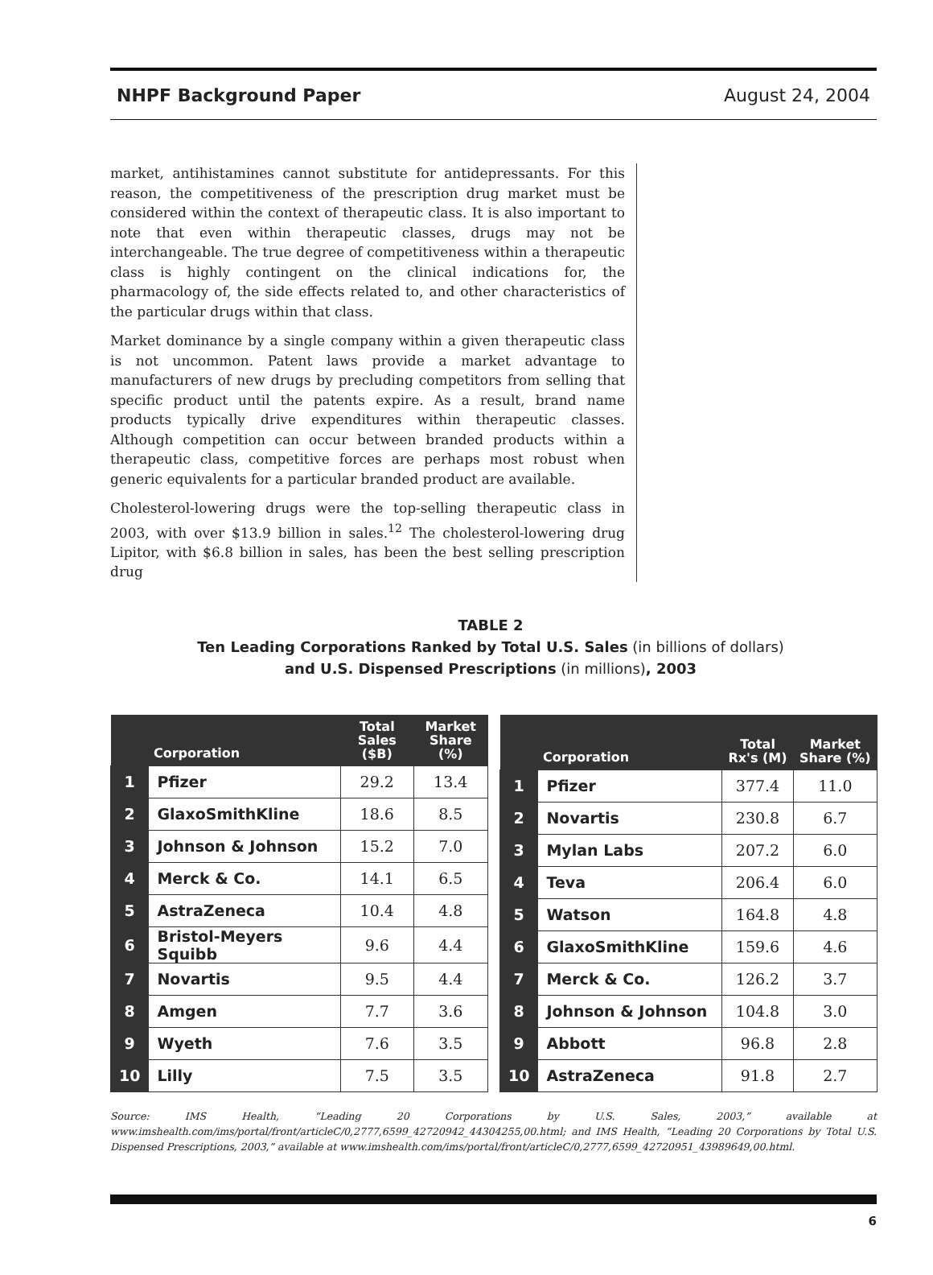NHPF Background Paper August 24, 2004
market, antihistamines cannot substitute for antidepressants. For this reason, the competitiveness of the prescription drug market must be considered within the context of therapeutic class. It is also important to note that even within therapeutic classes, drugs may not be interchangeable. The true degree of competitiveness within a therapeutic class is highly contingent on the clinical indications for, the pharmacology of, the side effects related to, and other characteristics of the particular drugs within that class.
Market dominance by a single company within a given therapeutic class is not uncommon. Patent laws provide a market advantage to manufacturers of new drugs by precluding competitors from selling that specific product until the patents expire. As a result, brand name products typically drive expenditures within therapeutic classes. Although competition can occur between branded products within a therapeutic class, competitive forces are perhaps most robust when generic equivalents for a particular branded product are available.
Cholesterol-lowering drugs were the top-selling therapeutic class in 2003, with over $13.9 billion in sales.<sup>12</sup> The cholesterol-lowering drug Lipitor, with $6.8 billion in sales, has been the best selling prescription drug
TABLE 2
Ten Leading Corporations Ranked by Total U.S. Sales (in billions of dollars)
and U.S. Dispensed Prescriptions (in millions), 2003
| | Corporation | Total Sales ($B) | Market Share (%) |
| --- | --- | --- | --- |
| 1 | Pfizer | 29.2 | 13.4 |
| 2 | GlaxoSmithKline | 18.6 | 8.5 |
| 3 | Johnson & Johnson | 15.2 | 7.0 |
| 4 | Merck & Co. | 14.1 | 6.5 |
| 5 | AstraZeneca | 10.4 | 4.8 |
| 6 | Bristol-Meyers Squibb | 9.6 | 4.4 |
| 7 | Novartis | 9.5 | 4.4 |
| 8 | Amgen | 7.7 | 3.6 |
| 9 | Wyeth | 7.6 | 3.5 |
| 10 | Lilly | 7.5 | 3.5 |
| | Corporation | Total Rx's (M) | Market Share (%) |
| --- | --- | --- | --- |
| 1 | Pfizer | 377.4 | 11.0 |
| 2 | Novartis | 230.8 | 6.7 |
| 3 | Mylan Labs | 207.2 | 6.0 |
| 4 | Teva | 206.4 | 6.0 |
| 5 | Watson | 164.8 | 4.8 |
| 6 | GlaxoSmithKline | 159.6 | 4.6 |
| 7 | Merck & Co. | 126.2 | 3.7 |
| 8 | Johnson & Johnson | 104.8 | 3.0 |
| 9 | Abbott | 96.8 | 2.8 |
| 10 | AstraZeneca | 91.8 | 2.7 |
Source: IMS Health, “Leading 20 Corporations by U.S. Sales, 2003,” available at www.imshealth.com/ims/portal/front/articleC/0,2777,6599_42720942_44304255,00.html; and IMS Health, “Leading 20 Corporations by Total U.S. Dispensed Prescriptions, 2003,” available at www.imshealth.com/ims/portal/front/articleC/0,2777,6599_42720951_43989649,00.html.
6